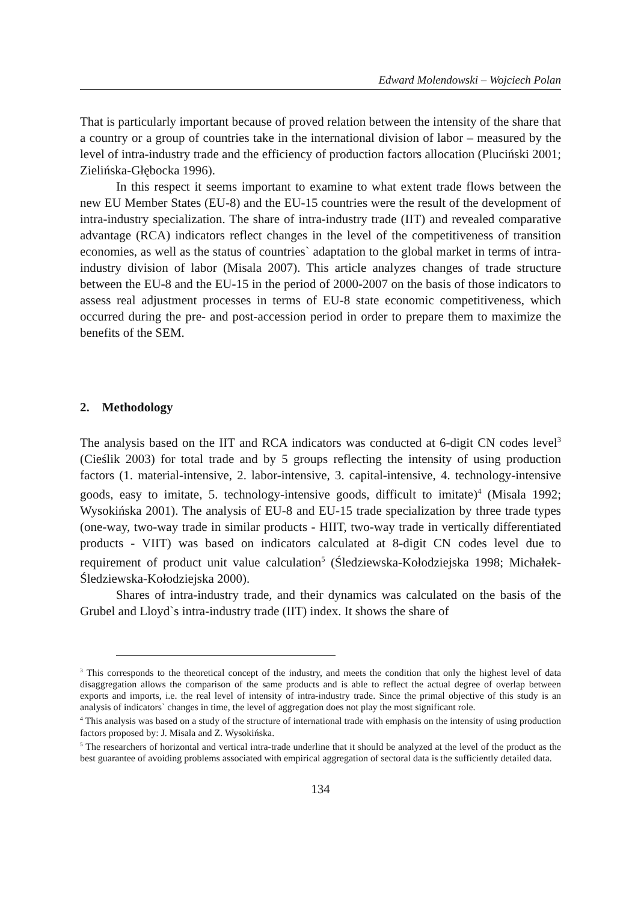Edward Molendowski – Wojciech Polan
That is particularly important because of proved relation between the intensity of the share that a country or a group of countries take in the international division of labor – measured by the level of intra-industry trade and the efficiency of production factors allocation (Pluciński 2001; Zielińska-Głębocka 1996).
In this respect it seems important to examine to what extent trade flows between the new EU Member States (EU-8) and the EU-15 countries were the result of the development of intra-industry specialization. The share of intra-industry trade (IIT) and revealed comparative advantage (RCA) indicators reflect changes in the level of the competitiveness of transition economies, as well as the status of countries` adaptation to the global market in terms of intra-industry division of labor (Misala 2007). This article analyzes changes of trade structure between the EU-8 and the EU-15 in the period of 2000-2007 on the basis of those indicators to assess real adjustment processes in terms of EU-8 state economic competitiveness, which occurred during the pre- and post-accession period in order to prepare them to maximize the benefits of the SEM.
2. Methodology
The analysis based on the IIT and RCA indicators was conducted at 6-digit CN codes level<sup>3</sup> (Cieślik 2003) for total trade and by 5 groups reflecting the intensity of using production factors (1. material-intensive, 2. labor-intensive, 3. capital-intensive, 4. technology-intensive goods, easy to imitate, 5. technology-intensive goods, difficult to imitate)<sup>4</sup> (Misala 1992; Wysokińska 2001). The analysis of EU-8 and EU-15 trade specialization by three trade types (one-way, two-way trade in similar products - HIIT, two-way trade in vertically differentiated products - VIIT) was based on indicators calculated at 8-digit CN codes level due to requirement of product unit value calculation<sup>5</sup> (Śledziewska-Kołodziejska 1998; Michałek-Śledziewska-Kołodziejska 2000).
Shares of intra-industry trade, and their dynamics was calculated on the basis of the Grubel and Lloyd`s intra-industry trade (IIT) index. It shows the share of
<sup>3</sup> This corresponds to the theoretical concept of the industry, and meets the condition that only the highest level of data disaggregation allows the comparison of the same products and is able to reflect the actual degree of overlap between exports and imports, i.e. the real level of intensity of intra-industry trade. Since the primal objective of this study is an analysis of indicators` changes in time, the level of aggregation does not play the most significant role.
<sup>4</sup> This analysis was based on a study of the structure of international trade with emphasis on the intensity of using production factors proposed by: J. Misala and Z. Wysokińska.
<sup>5</sup> The researchers of horizontal and vertical intra-trade underline that it should be analyzed at the level of the product as the best guarantee of avoiding problems associated with empirical aggregation of sectoral data is the sufficiently detailed data.
134